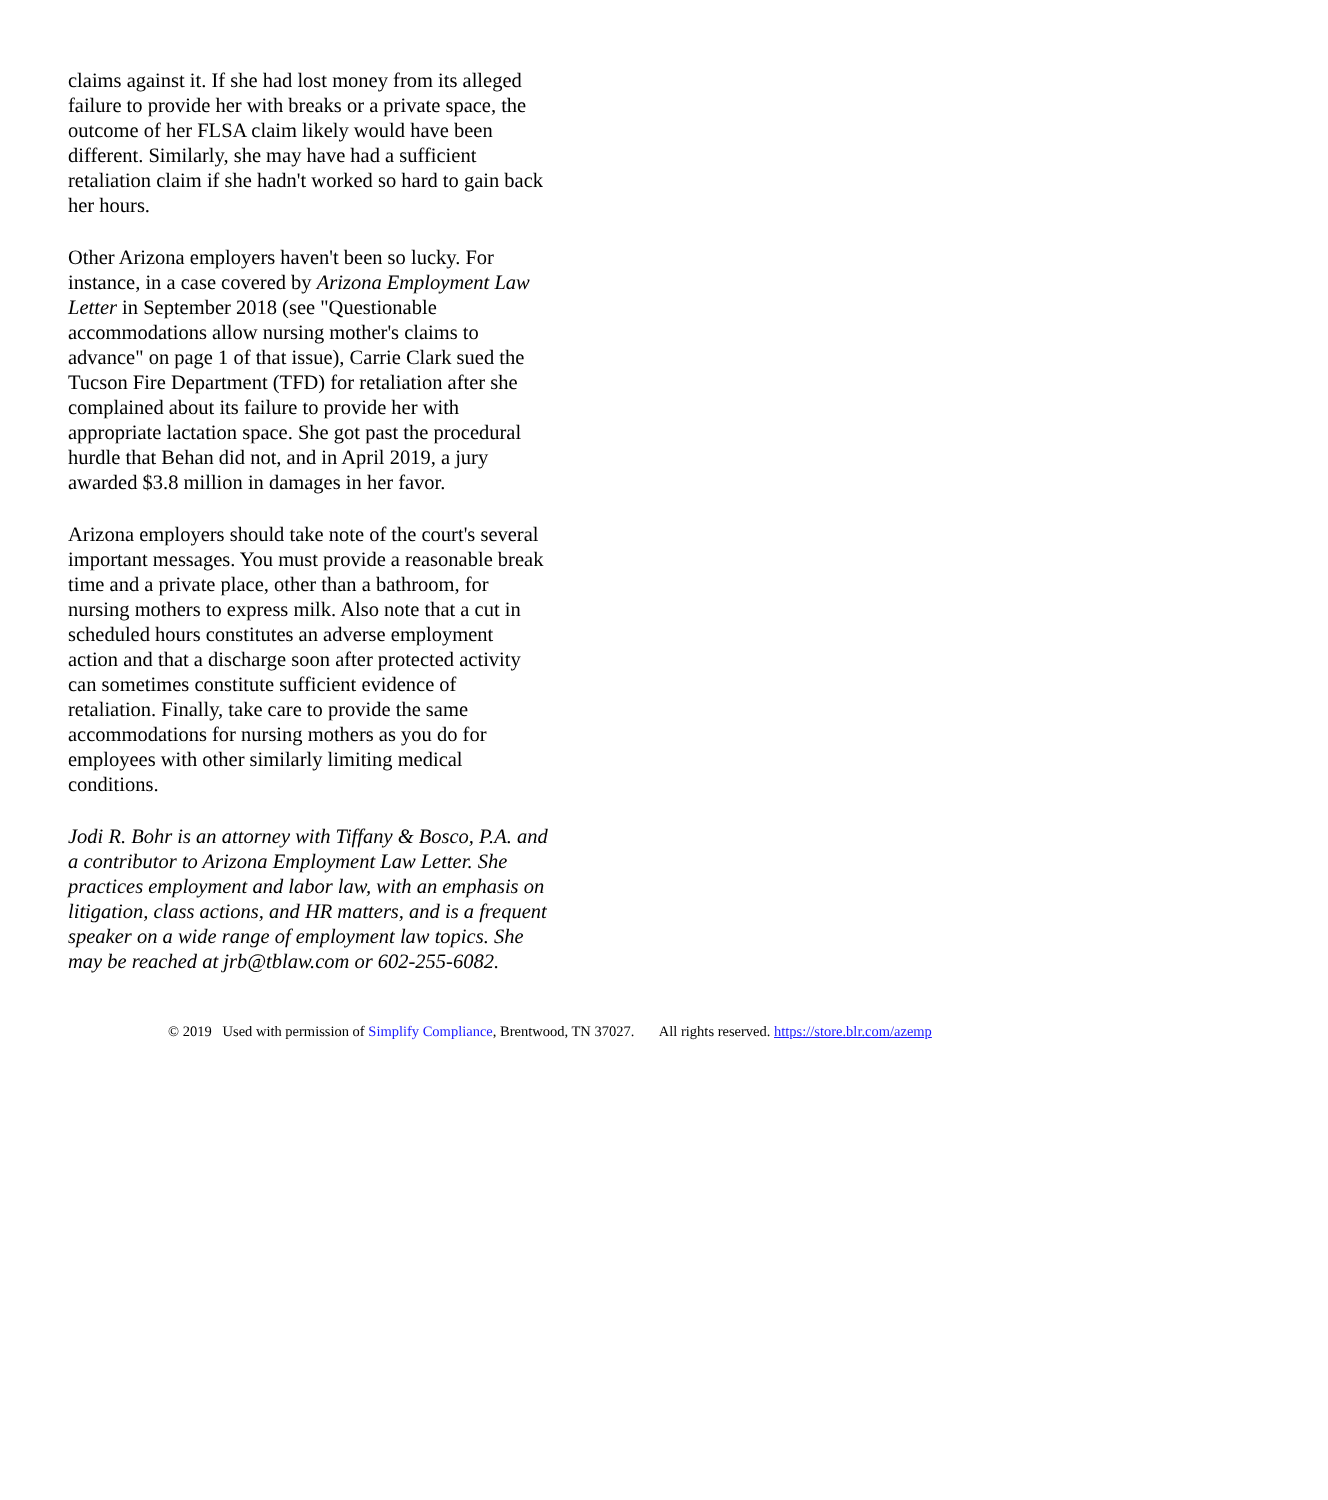claims against it. If she had lost money from its alleged failure to provide her with breaks or a private space, the outcome of her FLSA claim likely would have been different. Similarly, she may have had a sufficient retaliation claim if she hadn't worked so hard to gain back her hours.
Other Arizona employers haven't been so lucky. For instance, in a case covered by Arizona Employment Law Letter in September 2018 (see "Questionable accommodations allow nursing mother's claims to advance" on page 1 of that issue), Carrie Clark sued the Tucson Fire Department (TFD) for retaliation after she complained about its failure to provide her with appropriate lactation space. She got past the procedural hurdle that Behan did not, and in April 2019, a jury awarded $3.8 million in damages in her favor.
Arizona employers should take note of the court's several important messages. You must provide a reasonable break time and a private place, other than a bathroom, for nursing mothers to express milk. Also note that a cut in scheduled hours constitutes an adverse employment action and that a discharge soon after protected activity can sometimes constitute sufficient evidence of retaliation. Finally, take care to provide the same accommodations for nursing mothers as you do for employees with other similarly limiting medical conditions.
Jodi R. Bohr is an attorney with Tiffany & Bosco, P.A. and a contributor to Arizona Employment Law Letter. She practices employment and labor law, with an emphasis on litigation, class actions, and HR matters, and is a frequent speaker on a wide range of employment law topics. She may be reached at jrb@tblaw.com or 602-255-6082.
© 2019 Used with permission of Simplify Compliance, Brentwood, TN 37027. All rights reserved. https://store.blr.com/azemp